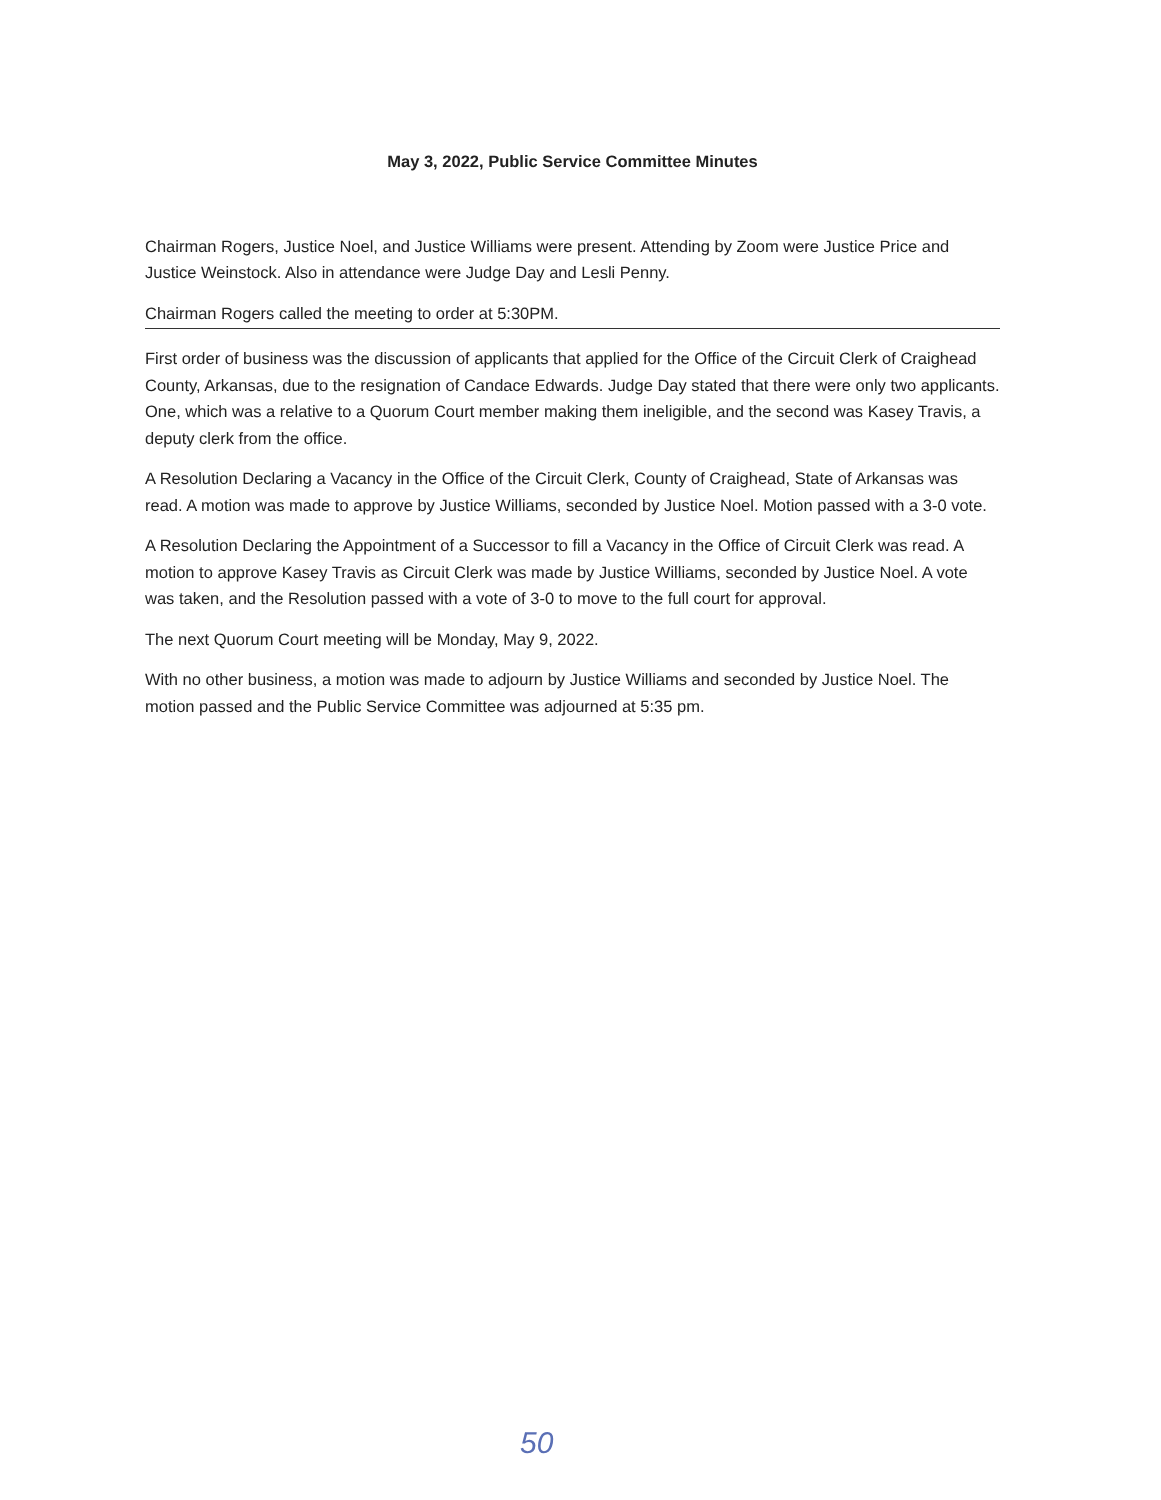May 3, 2022, Public Service Committee Minutes
Chairman Rogers, Justice Noel, and Justice Williams were present. Attending by Zoom were Justice Price and Justice Weinstock. Also in attendance were Judge Day and Lesli Penny.
Chairman Rogers called the meeting to order at 5:30PM.
First order of business was the discussion of applicants that applied for the Office of the Circuit Clerk of Craighead County, Arkansas, due to the resignation of Candace Edwards. Judge Day stated that there were only two applicants. One, which was a relative to a Quorum Court member making them ineligible, and the second was Kasey Travis, a deputy clerk from the office.
A Resolution Declaring a Vacancy in the Office of the Circuit Clerk, County of Craighead, State of Arkansas was read. A motion was made to approve by Justice Williams, seconded by Justice Noel. Motion passed with a 3-0 vote.
A Resolution Declaring the Appointment of a Successor to fill a Vacancy in the Office of Circuit Clerk was read. A motion to approve Kasey Travis as Circuit Clerk was made by Justice Williams, seconded by Justice Noel. A vote was taken, and the Resolution passed with a vote of 3-0 to move to the full court for approval.
The next Quorum Court meeting will be Monday, May 9, 2022.
With no other business, a motion was made to adjourn by Justice Williams and seconded by Justice Noel. The motion passed and the Public Service Committee was adjourned at 5:35 pm.
50